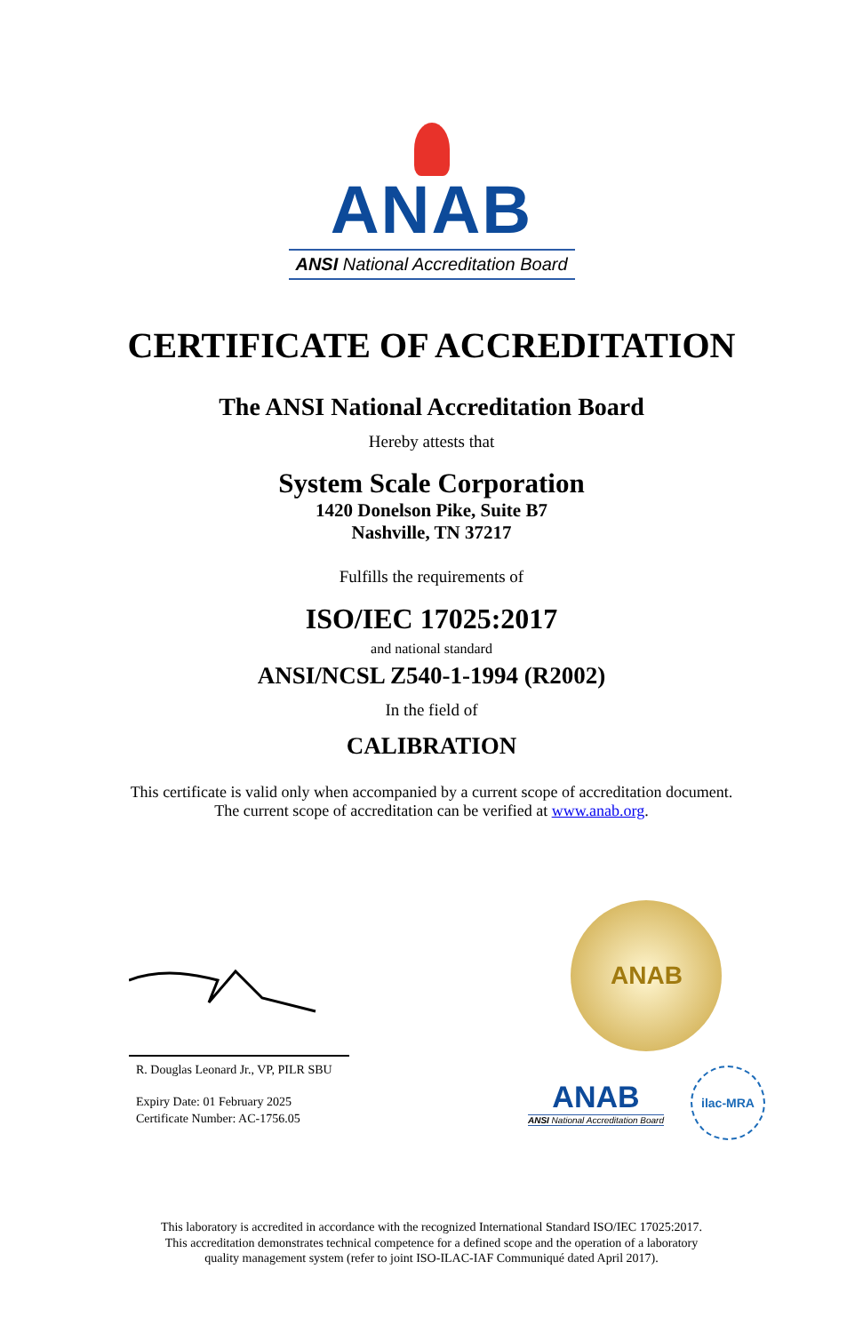ANAB
ANSI National Accreditation Board
CERTIFICATE OF ACCREDITATION
The ANSI National Accreditation Board
Hereby attests that
System Scale Corporation
1420 Donelson Pike, Suite B7
Nashville, TN 37217
Fulfills the requirements of
ISO/IEC 17025:2017
and national standard
ANSI/NCSL Z540-1-1994 (R2002)
In the field of
CALIBRATION
This certificate is valid only when accompanied by a current scope of accreditation document.
The current scope of accreditation can be verified at www.anab.org.
R. Douglas Leonard Jr., VP, PILR SBU
Expiry Date: 01 February 2025
Certificate Number: AC-1756.05
ANAB
ANAB
ANSI National Accreditation Board
ilac-MRA
This laboratory is accredited in accordance with the recognized International Standard ISO/IEC 17025:2017.
This accreditation demonstrates technical competence for a defined scope and the operation of a laboratory
quality management system (refer to joint ISO-ILAC-IAF Communiqué dated April 2017).